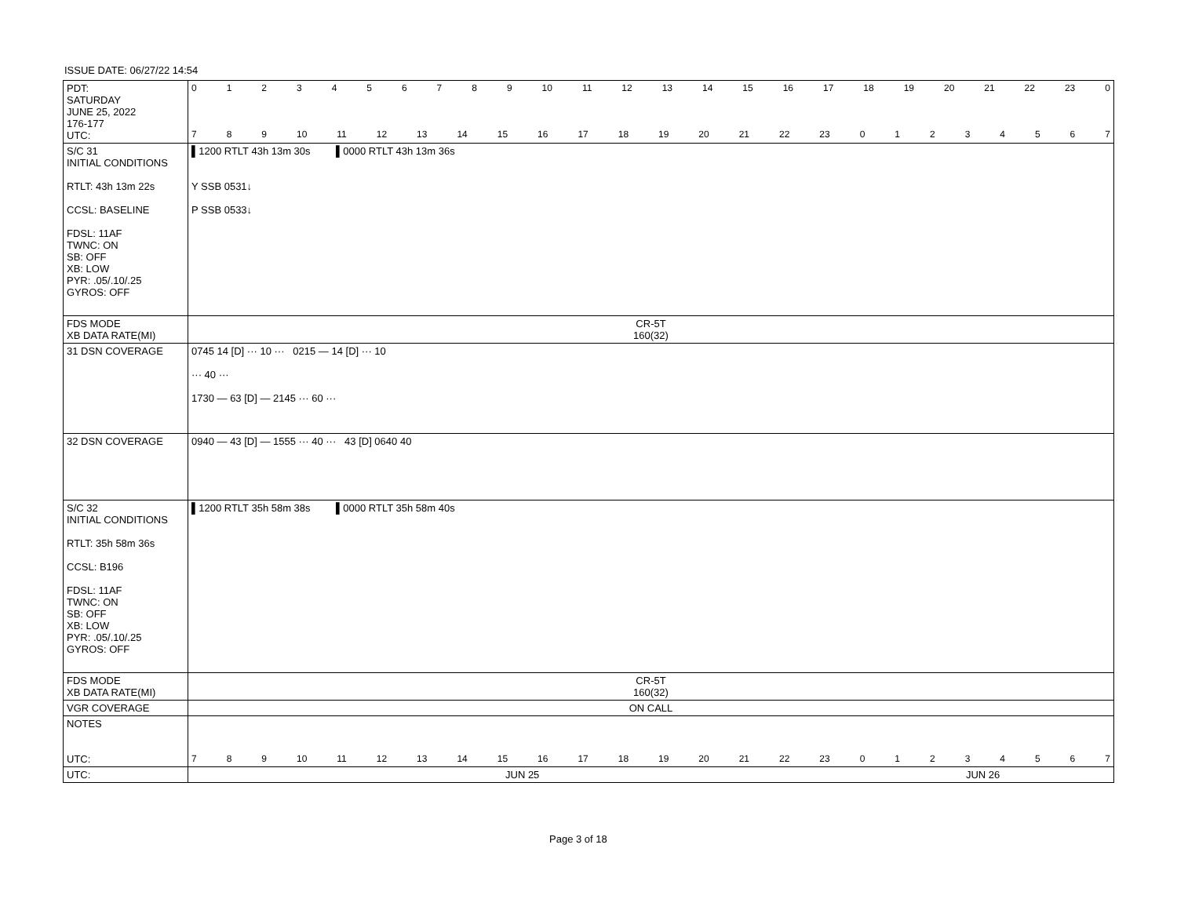ISSUE DATE: 06/27/22 14:54
| PDT: SATURDAY JUNE 25, 2022 176-177 UTC: | 0 1 2 3 4 5 6 7 8 9 10 11 12 13 14 15 16 17 18 19 20 21 22 23 0 7 8 9 10 11 12 13 14 15 16 17 18 19 20 21 22 23 0 1 2 3 4 5 6 7 |
| S/C 31 INITIAL CONDITIONS RTLT: 43h 13m 22s CCSL: BASELINE FDSL: 11AF TWNC: ON SB: OFF XB: LOW PYR: .05/.10/.25 GYROS: OFF | ▌1200 RTLT 43h 13m 30s ▌0000 RTLT 43h 13m 36s Y SSB 0531↓ P SSB 0533↓ |
| FDS MODE XB DATA RATE(MI) | CR-5T 160(32) |
| 31 DSN COVERAGE | 0745 14 [D] ··· 10 ··· 0215 — 14 [D] ··· 10 ··· 40 ··· 1730 — 63 [D] — 2145 ··· 60 ··· |
| 32 DSN COVERAGE | 0940 — 43 [D] — 1555 ··· 40 ··· 43 [D] 0640 40 |
| S/C 32 INITIAL CONDITIONS RTLT: 35h 58m 36s CCSL: B196 FDSL: 11AF TWNC: ON SB: OFF XB: LOW PYR: .05/.10/.25 GYROS: OFF | ▌1200 RTLT 35h 58m 38s ▌0000 RTLT 35h 58m 40s |
| FDS MODE XB DATA RATE(MI) | CR-5T 160(32) |
| VGR COVERAGE | ON CALL |
| NOTES UTC: | 7 8 9 10 11 12 13 14 15 16 17 18 19 20 21 22 23 0 1 2 3 4 5 6 7 |
| UTC: | JUN 25 JUN 26 |
Page 3 of 18